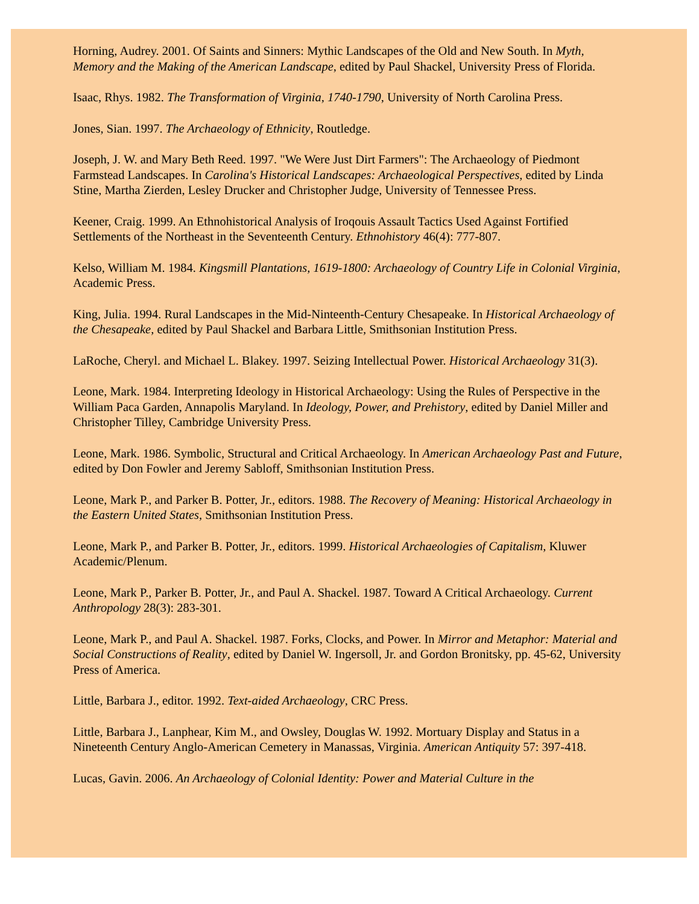Horning, Audrey. 2001. Of Saints and Sinners: Mythic Landscapes of the Old and New South. In Myth, Memory and the Making of the American Landscape, edited by Paul Shackel, University Press of Florida.
Isaac, Rhys. 1982. The Transformation of Virginia, 1740-1790, University of North Carolina Press.
Jones, Sian. 1997. The Archaeology of Ethnicity, Routledge.
Joseph, J. W. and Mary Beth Reed. 1997. "We Were Just Dirt Farmers": The Archaeology of Piedmont Farmstead Landscapes. In Carolina's Historical Landscapes: Archaeological Perspectives, edited by Linda Stine, Martha Zierden, Lesley Drucker and Christopher Judge, University of Tennessee Press.
Keener, Craig. 1999. An Ethnohistorical Analysis of Iroqouis Assault Tactics Used Against Fortified Settlements of the Northeast in the Seventeenth Century. Ethnohistory 46(4): 777-807.
Kelso, William M. 1984. Kingsmill Plantations, 1619-1800: Archaeology of Country Life in Colonial Virginia, Academic Press.
King, Julia. 1994. Rural Landscapes in the Mid-Ninteenth-Century Chesapeake. In Historical Archaeology of the Chesapeake, edited by Paul Shackel and Barbara Little, Smithsonian Institution Press.
LaRoche, Cheryl. and Michael L. Blakey. 1997. Seizing Intellectual Power. Historical Archaeology 31(3).
Leone, Mark. 1984. Interpreting Ideology in Historical Archaeology: Using the Rules of Perspective in the William Paca Garden, Annapolis Maryland. In Ideology, Power, and Prehistory, edited by Daniel Miller and Christopher Tilley, Cambridge University Press.
Leone, Mark. 1986. Symbolic, Structural and Critical Archaeology. In American Archaeology Past and Future, edited by Don Fowler and Jeremy Sabloff, Smithsonian Institution Press.
Leone, Mark P., and Parker B. Potter, Jr., editors. 1988. The Recovery of Meaning: Historical Archaeology in the Eastern United States, Smithsonian Institution Press.
Leone, Mark P., and Parker B. Potter, Jr., editors. 1999. Historical Archaeologies of Capitalism, Kluwer Academic/Plenum.
Leone, Mark P., Parker B. Potter, Jr., and Paul A. Shackel. 1987. Toward A Critical Archaeology. Current Anthropology 28(3): 283-301.
Leone, Mark P., and Paul A. Shackel. 1987. Forks, Clocks, and Power. In Mirror and Metaphor: Material and Social Constructions of Reality, edited by Daniel W. Ingersoll, Jr. and Gordon Bronitsky, pp. 45-62, University Press of America.
Little, Barbara J., editor. 1992. Text-aided Archaeology, CRC Press.
Little, Barbara J., Lanphear, Kim M., and Owsley, Douglas W. 1992. Mortuary Display and Status in a Nineteenth Century Anglo-American Cemetery in Manassas, Virginia. American Antiquity 57: 397-418.
Lucas, Gavin. 2006. An Archaeology of Colonial Identity: Power and Material Culture in the